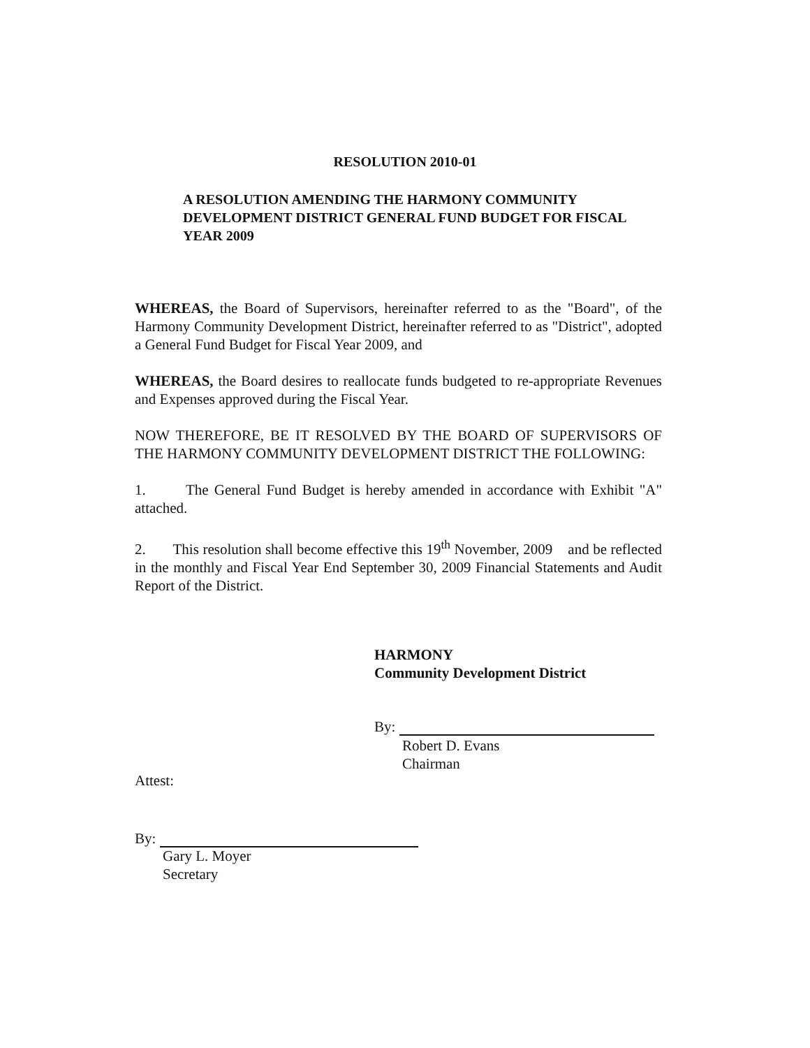RESOLUTION 2010-01
A RESOLUTION AMENDING THE HARMONY COMMUNITY DEVELOPMENT DISTRICT GENERAL FUND BUDGET FOR FISCAL YEAR 2009
WHEREAS, the Board of Supervisors, hereinafter referred to as the "Board", of the Harmony Community Development District, hereinafter referred to as "District", adopted a General Fund Budget for Fiscal Year 2009, and
WHEREAS, the Board desires to reallocate funds budgeted to re-appropriate Revenues and Expenses approved during the Fiscal Year.
NOW THEREFORE, BE IT RESOLVED BY THE BOARD OF SUPERVISORS OF THE HARMONY COMMUNITY DEVELOPMENT DISTRICT THE FOLLOWING:
1. The General Fund Budget is hereby amended in accordance with Exhibit "A" attached.
2. This resolution shall become effective this 19<sup>th</sup> November, 2009 and be reflected in the monthly and Fiscal Year End September 30, 2009 Financial Statements and Audit Report of the District.
HARMONY
Community Development District
By:
Robert D. Evans
Chairman
Attest:
By:
Gary L. Moyer
Secretary